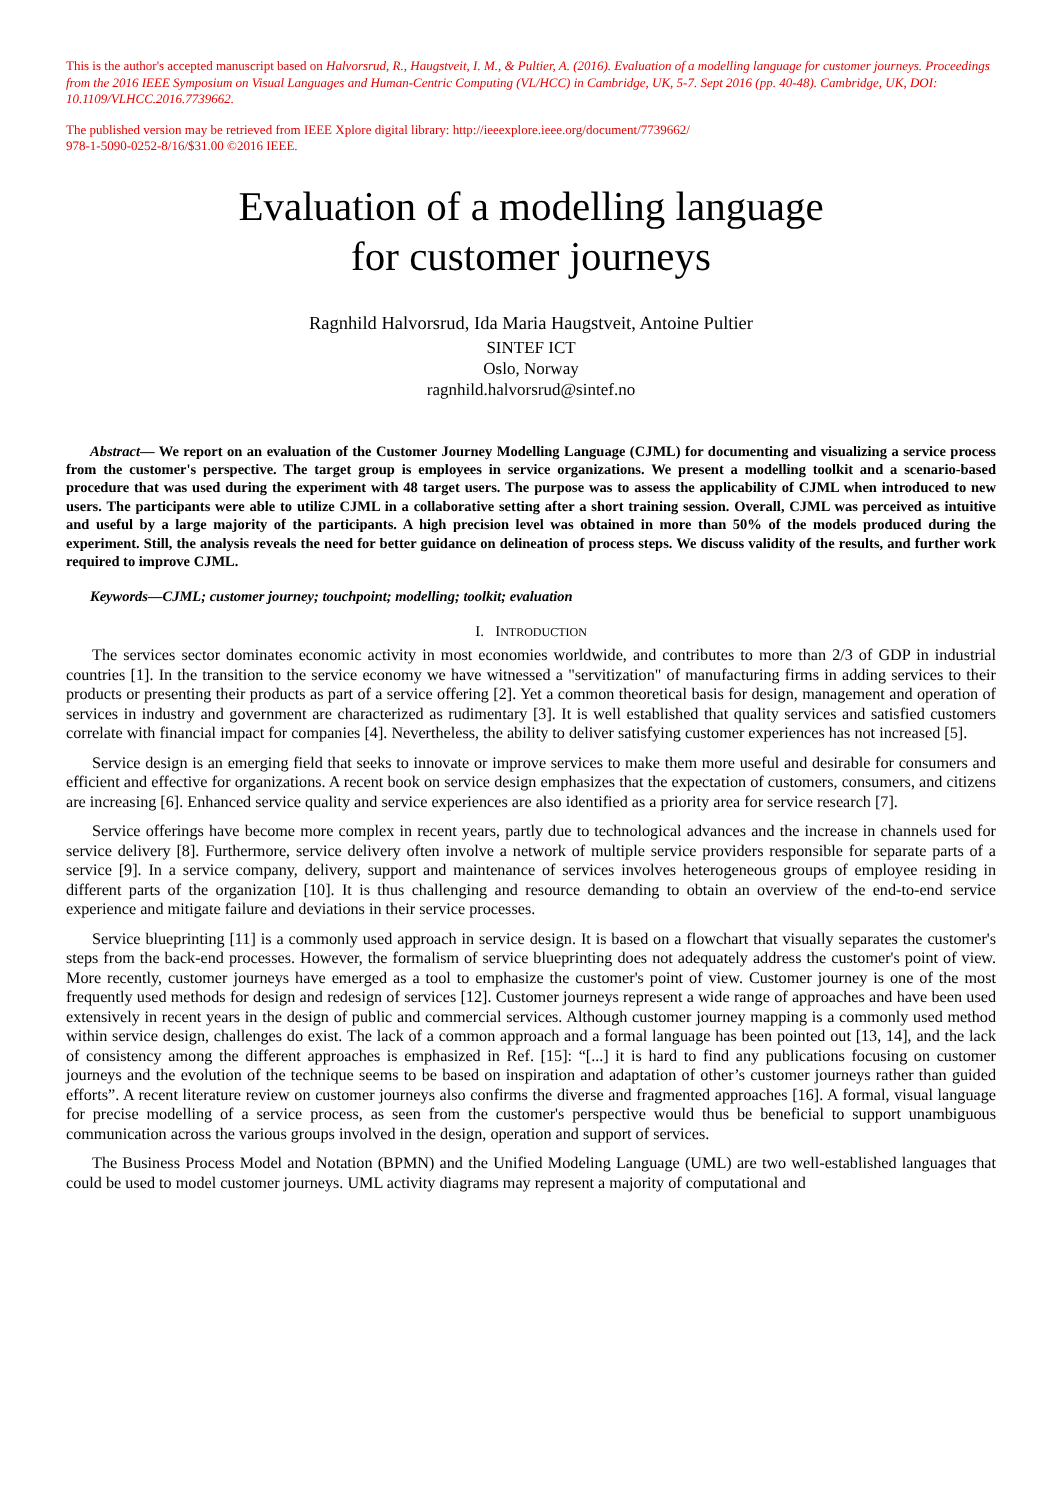This is the author's accepted manuscript based on Halvorsrud, R., Haugstveit, I. M., & Pultier, A. (2016). Evaluation of a modelling language for customer journeys. Proceedings from the 2016 IEEE Symposium on Visual Languages and Human-Centric Computing (VL/HCC) in Cambridge, UK, 5-7. Sept 2016 (pp. 40-48). Cambridge, UK, DOI: 10.1109/VLHCC.2016.7739662.
The published version may be retrieved from IEEE Xplore digital library: http://ieeexplore.ieee.org/document/7739662/
978-1-5090-0252-8/16/$31.00 ©2016 IEEE.
Evaluation of a modelling language
for customer journeys
Ragnhild Halvorsrud, Ida Maria Haugstveit, Antoine Pultier
SINTEF ICT
Oslo, Norway
ragnhild.halvorsrud@sintef.no
Abstract— We report on an evaluation of the Customer Journey Modelling Language (CJML) for documenting and visualizing a service process from the customer's perspective. The target group is employees in service organizations. We present a modelling toolkit and a scenario-based procedure that was used during the experiment with 48 target users. The purpose was to assess the applicability of CJML when introduced to new users. The participants were able to utilize CJML in a collaborative setting after a short training session. Overall, CJML was perceived as intuitive and useful by a large majority of the participants. A high precision level was obtained in more than 50% of the models produced during the experiment. Still, the analysis reveals the need for better guidance on delineation of process steps. We discuss validity of the results, and further work required to improve CJML.
Keywords—CJML; customer journey; touchpoint; modelling; toolkit; evaluation
I. INTRODUCTION
The services sector dominates economic activity in most economies worldwide, and contributes to more than 2/3 of GDP in industrial countries [1]. In the transition to the service economy we have witnessed a "servitization" of manufacturing firms in adding services to their products or presenting their products as part of a service offering [2]. Yet a common theoretical basis for design, management and operation of services in industry and government are characterized as rudimentary [3]. It is well established that quality services and satisfied customers correlate with financial impact for companies [4]. Nevertheless, the ability to deliver satisfying customer experiences has not increased [5].
Service design is an emerging field that seeks to innovate or improve services to make them more useful and desirable for consumers and efficient and effective for organizations. A recent book on service design emphasizes that the expectation of customers, consumers, and citizens are increasing [6]. Enhanced service quality and service experiences are also identified as a priority area for service research [7].
Service offerings have become more complex in recent years, partly due to technological advances and the increase in channels used for service delivery [8]. Furthermore, service delivery often involve a network of multiple service providers responsible for separate parts of a service [9]. In a service company, delivery, support and maintenance of services involves heterogeneous groups of employee residing in different parts of the organization [10]. It is thus challenging and resource demanding to obtain an overview of the end-to-end service experience and mitigate failure and deviations in their service processes.
Service blueprinting [11] is a commonly used approach in service design. It is based on a flowchart that visually separates the customer's steps from the back-end processes. However, the formalism of service blueprinting does not adequately address the customer's point of view. More recently, customer journeys have emerged as a tool to emphasize the customer's point of view. Customer journey is one of the most frequently used methods for design and redesign of services [12]. Customer journeys represent a wide range of approaches and have been used extensively in recent years in the design of public and commercial services. Although customer journey mapping is a commonly used method within service design, challenges do exist. The lack of a common approach and a formal language has been pointed out [13, 14], and the lack of consistency among the different approaches is emphasized in Ref. [15]: “[...] it is hard to find any publications focusing on customer journeys and the evolution of the technique seems to be based on inspiration and adaptation of other’s customer journeys rather than guided efforts”. A recent literature review on customer journeys also confirms the diverse and fragmented approaches [16]. A formal, visual language for precise modelling of a service process, as seen from the customer's perspective would thus be beneficial to support unambiguous communication across the various groups involved in the design, operation and support of services.
The Business Process Model and Notation (BPMN) and the Unified Modeling Language (UML) are two well-established languages that could be used to model customer journeys. UML activity diagrams may represent a majority of computational and